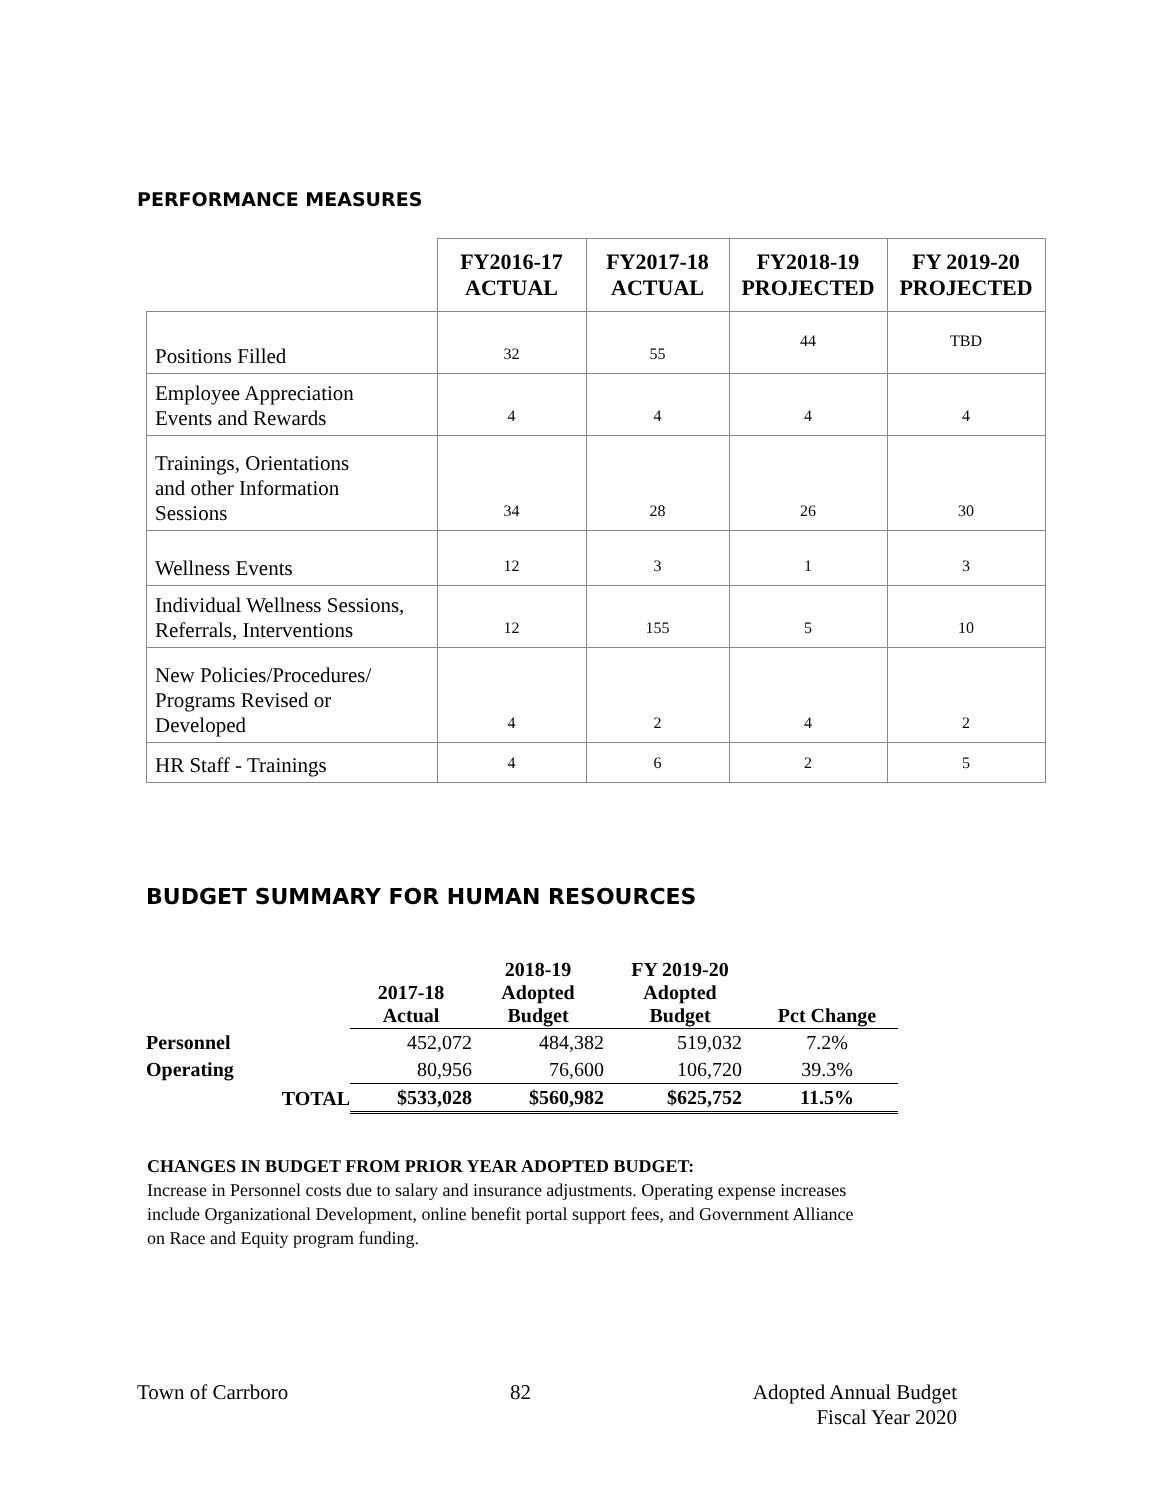PERFORMANCE MEASURES
| | FY2016-17 ACTUAL | FY2017-18 ACTUAL | FY2018-19 PROJECTED | FY 2019-20 PROJECTED |
| --- | --- | --- | --- | --- |
| Positions Filled | 32 | 55 | 44 | TBD |
| Employee Appreciation Events and Rewards | 4 | 4 | 4 | 4 |
| Trainings, Orientations and other Information Sessions | 34 | 28 | 26 | 30 |
| Wellness Events | 12 | 3 | 1 | 3 |
| Individual Wellness Sessions, Referrals, Interventions | 12 | 155 | 5 | 10 |
| New Policies/Procedures/ Programs Revised or Developed | 4 | 2 | 4 | 2 |
| HR Staff - Trainings | 4 | 6 | 2 | 5 |
BUDGET SUMMARY FOR HUMAN RESOURCES
| | | 2017-18 Actual | 2018-19 Adopted Budget | FY 2019-20 Adopted Budget | Pct Change |
| --- | --- | --- | --- | --- | --- |
| Personnel | | 452,072 | 484,382 | 519,032 | 7.2% |
| Operating | | 80,956 | 76,600 | 106,720 | 39.3% |
| | TOTAL | $533,028 | $560,982 | $625,752 | 11.5% |
CHANGES IN BUDGET FROM PRIOR YEAR ADOPTED BUDGET:
Increase in Personnel costs due to salary and insurance adjustments. Operating expense increases include Organizational Development, online benefit portal support fees, and Government Alliance on Race and Equity program funding.
Town of Carrboro 82 Adopted Annual Budget
Fiscal Year 2020